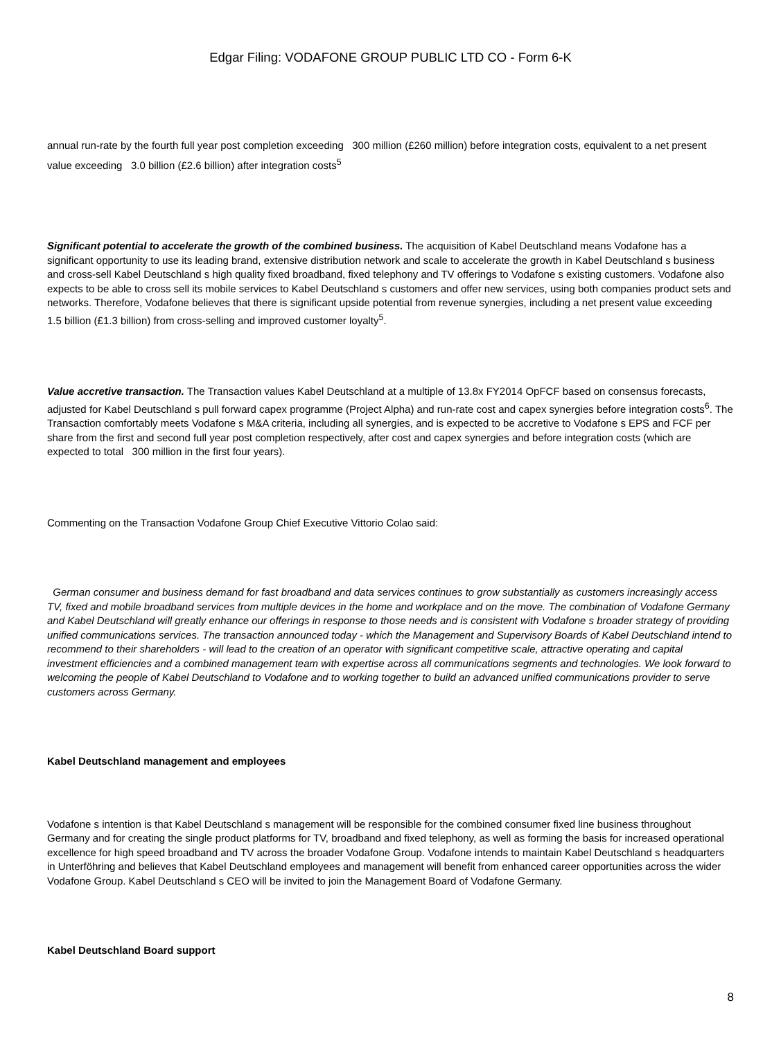Edgar Filing: VODAFONE GROUP PUBLIC LTD CO - Form 6-K
annual run-rate by the fourth full year post completion exceeding 300 million (£260 million) before integration costs, equivalent to a net present value exceeding 3.0 billion (£2.6 billion) after integration costs<sup>5</sup>
Significant potential to accelerate the growth of the combined business. The acquisition of Kabel Deutschland means Vodafone has a significant opportunity to use its leading brand, extensive distribution network and scale to accelerate the growth in Kabel Deutschland s business and cross-sell Kabel Deutschland s high quality fixed broadband, fixed telephony and TV offerings to Vodafone s existing customers. Vodafone also expects to be able to cross sell its mobile services to Kabel Deutschland s customers and offer new services, using both companies product sets and networks. Therefore, Vodafone believes that there is significant upside potential from revenue synergies, including a net present value exceeding 1.5 billion (£1.3 billion) from cross-selling and improved customer loyalty<sup>5</sup>.
Value accretive transaction. The Transaction values Kabel Deutschland at a multiple of 13.8x FY2014 OpFCF based on consensus forecasts, adjusted for Kabel Deutschland s pull forward capex programme (Project Alpha) and run-rate cost and capex synergies before integration costs<sup>6</sup>. The Transaction comfortably meets Vodafone s M&A criteria, including all synergies, and is expected to be accretive to Vodafone s EPS and FCF per share from the first and second full year post completion respectively, after cost and capex synergies and before integration costs (which are expected to total 300 million in the first four years).
Commenting on the Transaction Vodafone Group Chief Executive Vittorio Colao said:
German consumer and business demand for fast broadband and data services continues to grow substantially as customers increasingly access TV, fixed and mobile broadband services from multiple devices in the home and workplace and on the move. The combination of Vodafone Germany and Kabel Deutschland will greatly enhance our offerings in response to those needs and is consistent with Vodafone s broader strategy of providing unified communications services. The transaction announced today - which the Management and Supervisory Boards of Kabel Deutschland intend to recommend to their shareholders - will lead to the creation of an operator with significant competitive scale, attractive operating and capital investment efficiencies and a combined management team with expertise across all communications segments and technologies. We look forward to welcoming the people of Kabel Deutschland to Vodafone and to working together to build an advanced unified communications provider to serve customers across Germany.
Kabel Deutschland management and employees
Vodafone s intention is that Kabel Deutschland s management will be responsible for the combined consumer fixed line business throughout Germany and for creating the single product platforms for TV, broadband and fixed telephony, as well as forming the basis for increased operational excellence for high speed broadband and TV across the broader Vodafone Group. Vodafone intends to maintain Kabel Deutschland s headquarters in Unterföhring and believes that Kabel Deutschland employees and management will benefit from enhanced career opportunities across the wider Vodafone Group. Kabel Deutschland s CEO will be invited to join the Management Board of Vodafone Germany.
Kabel Deutschland Board support
8